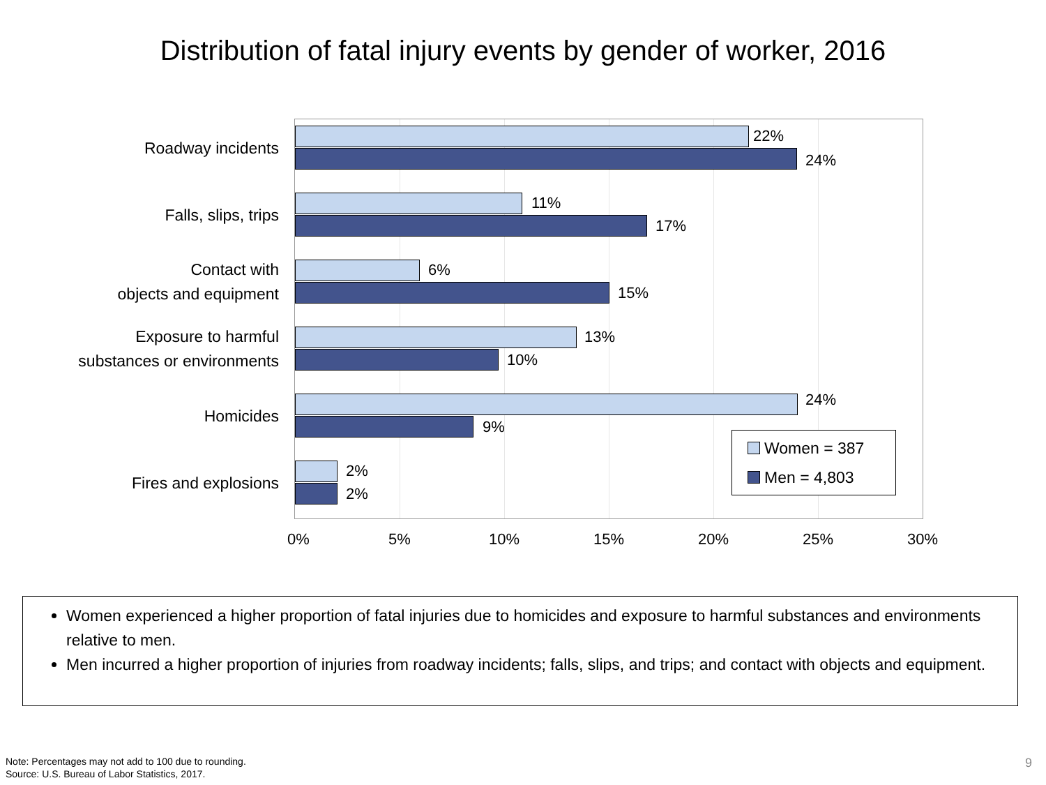Distribution of fatal injury events by gender of worker, 2016
Roadway incidents
22%
24%
Falls, slips, trips
11%
17%
Contact with
objects and equipment
6%
15%
Exposure to harmful
substances or environments
13%
10%
Homicides
24%
9%
Fires and explosions
2%
2%
Women = 387
Men = 4,803
0% 5% 10% 15% 20% 25% 30%
Women experienced a higher proportion of fatal injuries due to homicides and exposure to harmful substances and environments relative to men.
Men incurred a higher proportion of injuries from roadway incidents; falls, slips, and trips; and contact with objects and equipment.
Note: Percentages may not add to 100 due to rounding.
Source: U.S. Bureau of Labor Statistics, 2017.
9